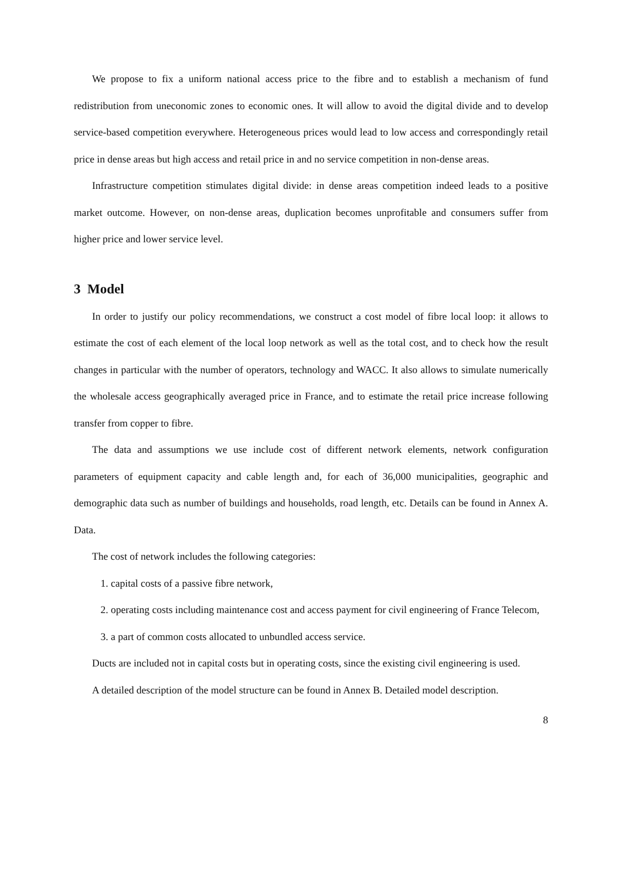We propose to fix a uniform national access price to the fibre and to establish a mechanism of fund redistribution from uneconomic zones to economic ones. It will allow to avoid the digital divide and to develop service-based competition everywhere. Heterogeneous prices would lead to low access and correspondingly retail price in dense areas but high access and retail price in and no service competition in non-dense areas.
Infrastructure competition stimulates digital divide: in dense areas competition indeed leads to a positive market outcome. However, on non-dense areas, duplication becomes unprofitable and consumers suffer from higher price and lower service level.
3 Model
In order to justify our policy recommendations, we construct a cost model of fibre local loop: it allows to estimate the cost of each element of the local loop network as well as the total cost, and to check how the result changes in particular with the number of operators, technology and WACC. It also allows to simulate numerically the wholesale access geographically averaged price in France, and to estimate the retail price increase following transfer from copper to fibre.
The data and assumptions we use include cost of different network elements, network configuration parameters of equipment capacity and cable length and, for each of 36,000 municipalities, geographic and demographic data such as number of buildings and households, road length, etc. Details can be found in Annex A. Data.
The cost of network includes the following categories:
1. capital costs of a passive fibre network,
2. operating costs including maintenance cost and access payment for civil engineering of France Telecom,
3. a part of common costs allocated to unbundled access service.
Ducts are included not in capital costs but in operating costs, since the existing civil engineering is used.
A detailed description of the model structure can be found in Annex B. Detailed model description.
8